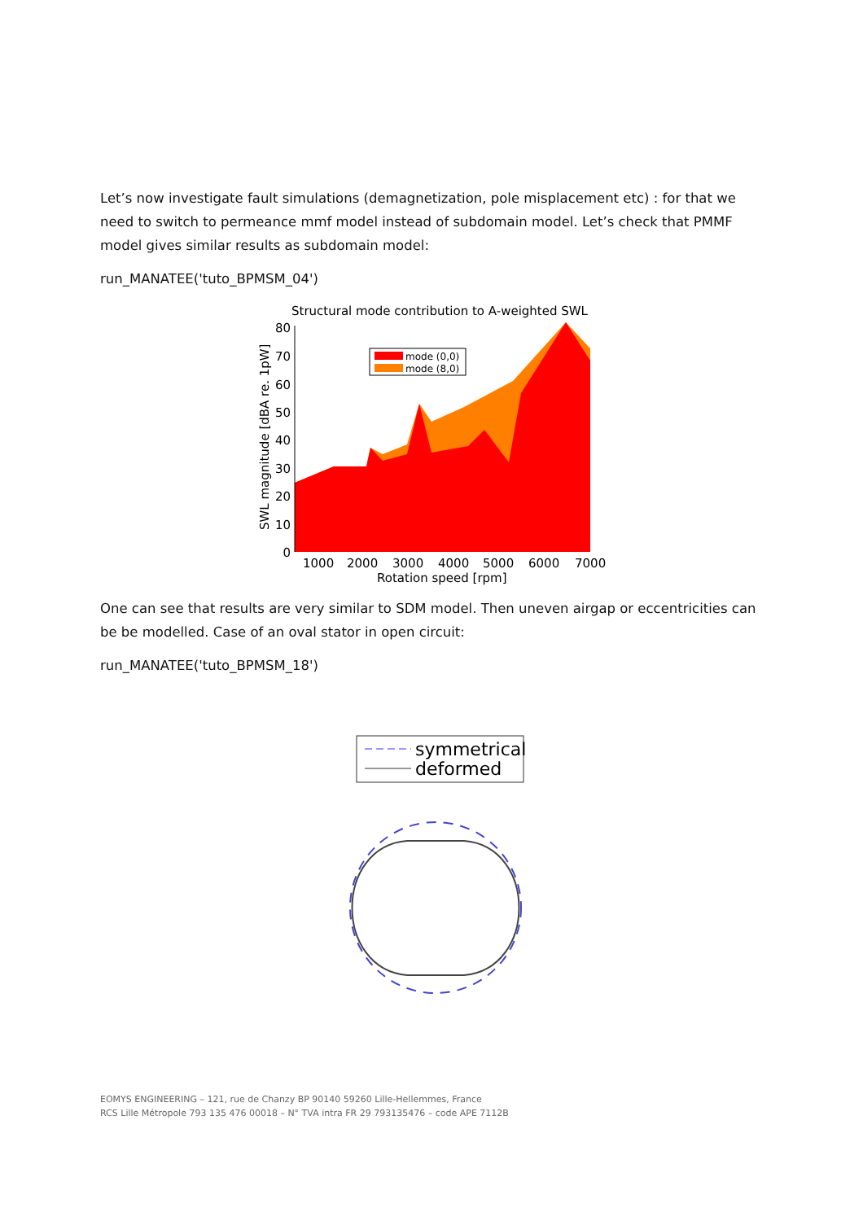Let’s now investigate fault simulations (demagnetization, pole misplacement etc) : for that we need to switch to permeance mmf model instead of subdomain model. Let’s check that PMMF model gives similar results as subdomain model:
run_MANATEE('tuto_BPMSM_04')
Structural mode contribution to A-weighted SWL
mode (0,0)
mode (8,0)
80
70
60
50
40
30
20
10
0
1000
2000
3000
4000
5000
6000
7000
Rotation speed [rpm]
SWL magnitude [dBA re. 1pW]
One can see that results are very similar to SDM model. Then uneven airgap or eccentricities can be be modelled. Case of an oval stator in open circuit:
run_MANATEE('tuto_BPMSM_18')
symmetrical
deformed
EOMYS ENGINEERING – 121, rue de Chanzy BP 90140 59260 Lille-Hellemmes, France
RCS Lille Métropole 793 135 476 00018 – N° TVA intra FR 29 793135476 – code APE 7112B